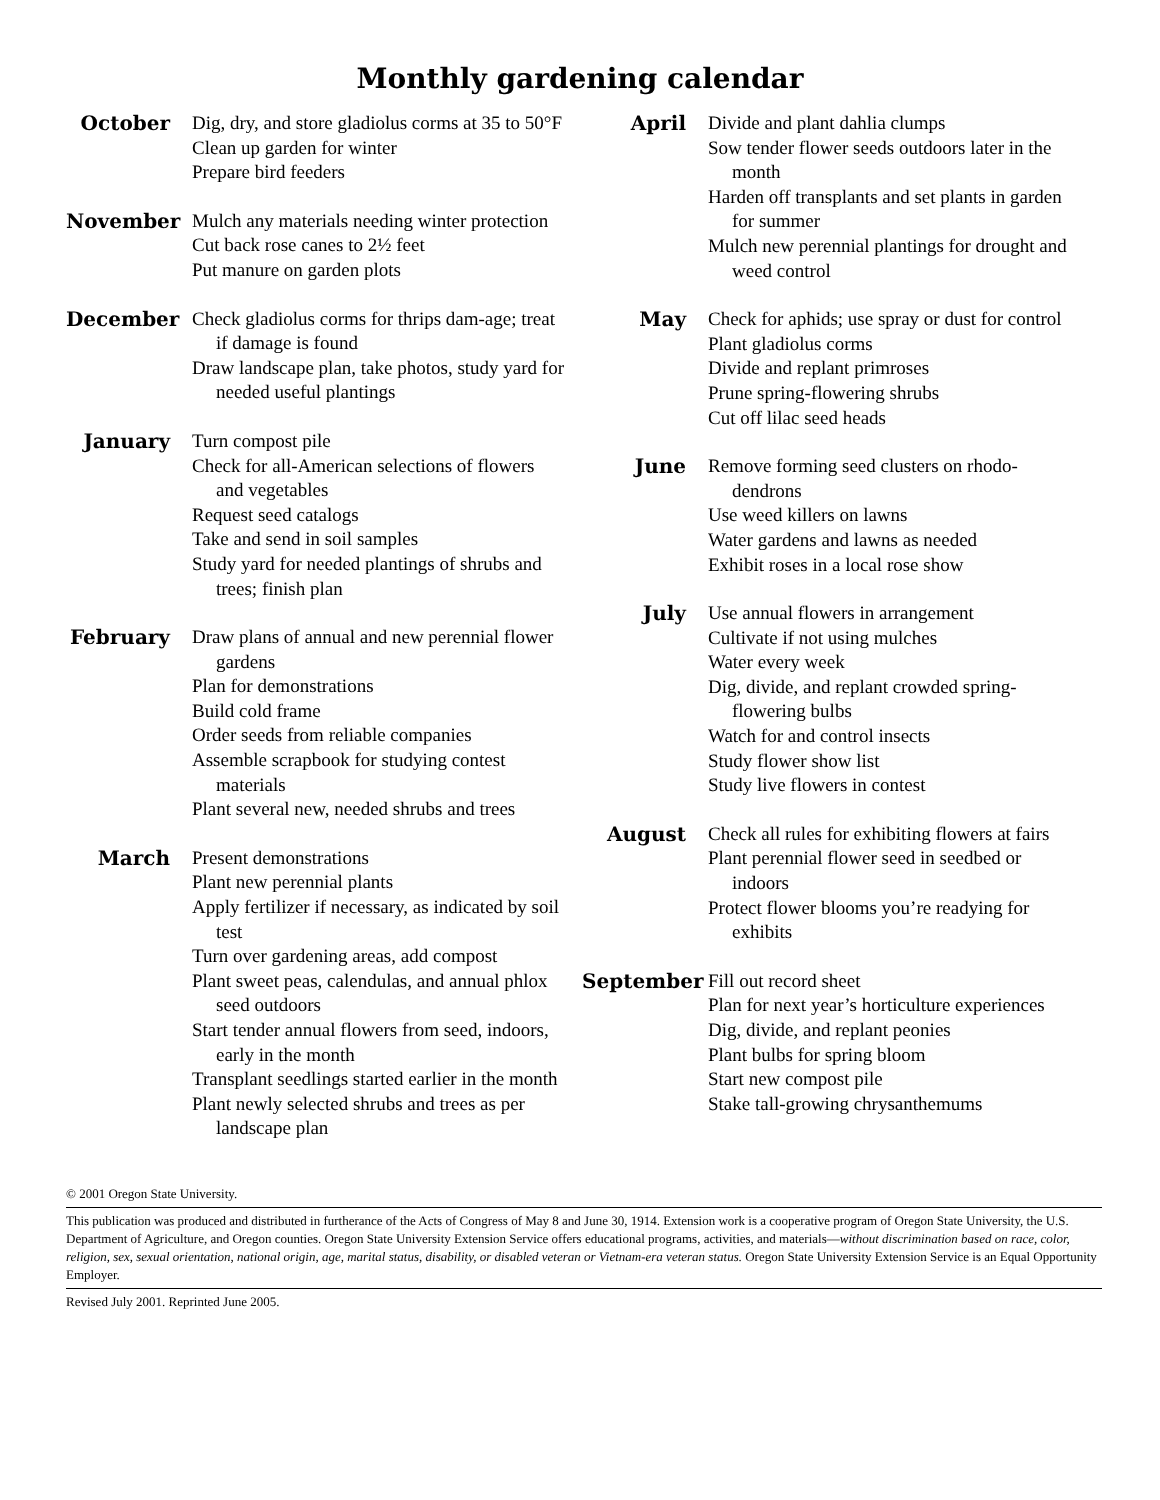Monthly gardening calendar
October
Dig, dry, and store gladiolus corms at 35 to 50°F
Clean up garden for winter
Prepare bird feeders
November
Mulch any materials needing winter protection
Cut back rose canes to 2½ feet
Put manure on garden plots
December
Check gladiolus corms for thrips dam-age; treat if damage is found
Draw landscape plan, take photos, study yard for needed useful plantings
January
Turn compost pile
Check for all-American selections of flowers and vegetables
Request seed catalogs
Take and send in soil samples
Study yard for needed plantings of shrubs and trees; finish plan
February
Draw plans of annual and new perennial flower gardens
Plan for demonstrations
Build cold frame
Order seeds from reliable companies
Assemble scrapbook for studying contest materials
Plant several new, needed shrubs and trees
March
Present demonstrations
Plant new perennial plants
Apply fertilizer if necessary, as indicated by soil test
Turn over gardening areas, add compost
Plant sweet peas, calendulas, and annual phlox seed outdoors
Start tender annual flowers from seed, indoors, early in the month
Transplant seedlings started earlier in the month
Plant newly selected shrubs and trees as per landscape plan
April
Divide and plant dahlia clumps
Sow tender flower seeds outdoors later in the month
Harden off transplants and set plants in garden for summer
Mulch new perennial plantings for drought and weed control
May
Check for aphids; use spray or dust for control
Plant gladiolus corms
Divide and replant primroses
Prune spring-flowering shrubs
Cut off lilac seed heads
June
Remove forming seed clusters on rhodo-dendrons
Use weed killers on lawns
Water gardens and lawns as needed
Exhibit roses in a local rose show
July
Use annual flowers in arrangement
Cultivate if not using mulches
Water every week
Dig, divide, and replant crowded spring-flowering bulbs
Watch for and control insects
Study flower show list
Study live flowers in contest
August
Check all rules for exhibiting flowers at fairs
Plant perennial flower seed in seedbed or indoors
Protect flower blooms you’re readying for exhibits
September
Fill out record sheet
Plan for next year’s horticulture experiences
Dig, divide, and replant peonies
Plant bulbs for spring bloom
Start new compost pile
Stake tall-growing chrysanthemums
© 2001 Oregon State University.
This publication was produced and distributed in furtherance of the Acts of Congress of May 8 and June 30, 1914. Extension work is a cooperative program of Oregon State University, the U.S. Department of Agriculture, and Oregon counties. Oregon State University Extension Service offers educational programs, activities, and materials—without discrimination based on race, color, religion, sex, sexual orientation, national origin, age, marital status, disability, or disabled veteran or Vietnam-era veteran status. Oregon State University Extension Service is an Equal Opportunity Employer.
Revised July 2001. Reprinted June 2005.